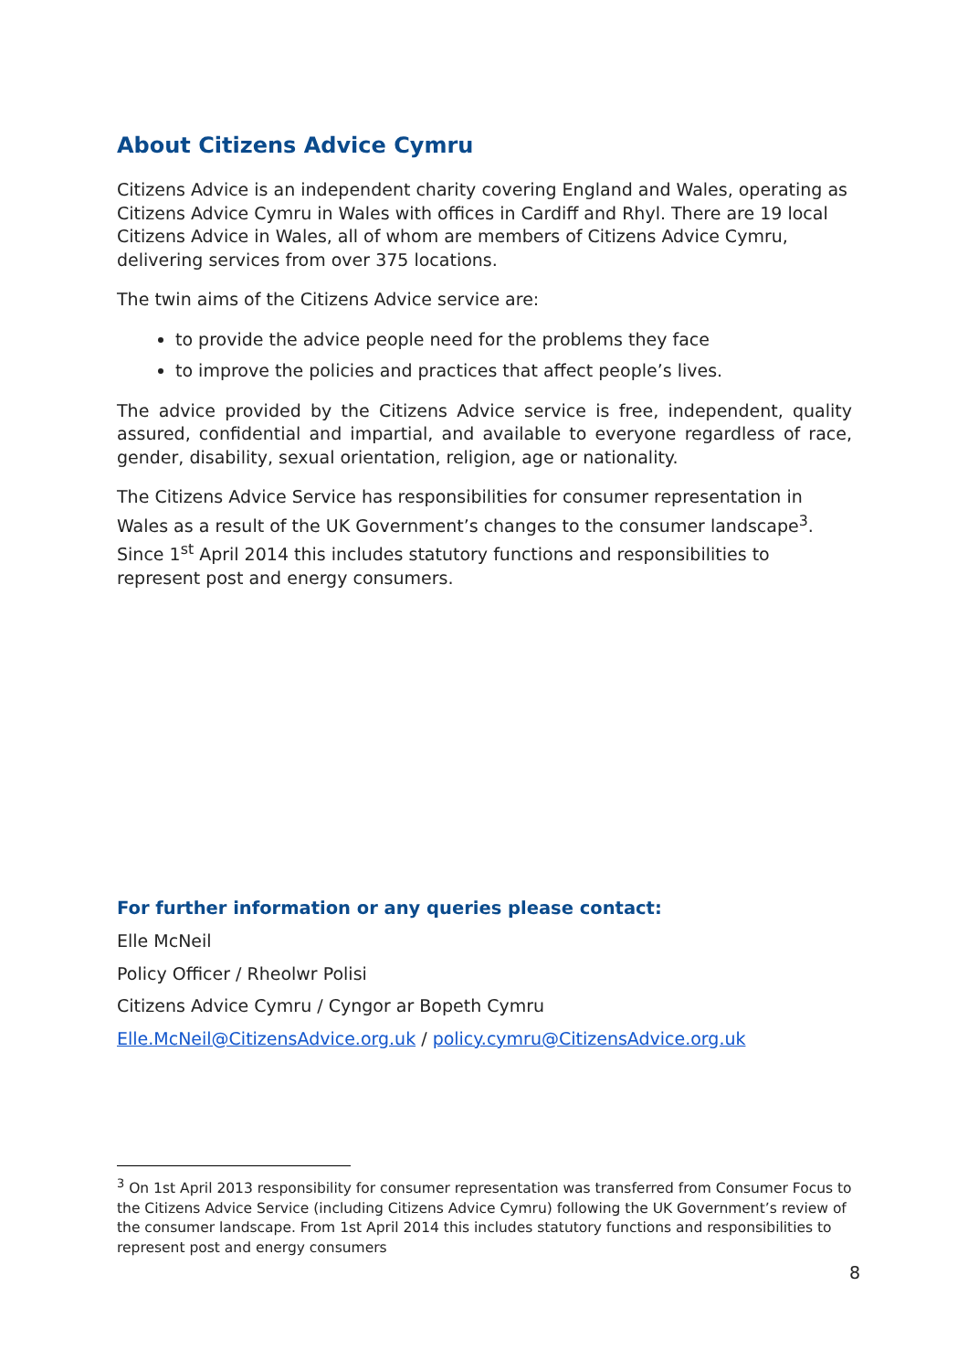About Citizens Advice Cymru
Citizens Advice is an independent charity covering England and Wales, operating as Citizens Advice Cymru in Wales with offices in Cardiff and Rhyl. There are 19 local Citizens Advice in Wales, all of whom are members of Citizens Advice Cymru, delivering services from over 375 locations.
The twin aims of the Citizens Advice service are:
to provide the advice people need for the problems they face
to improve the policies and practices that affect people’s lives.
The advice provided by the Citizens Advice service is free, independent, quality assured, confidential and impartial, and available to everyone regardless of race, gender, disability, sexual orientation, religion, age or nationality.
The Citizens Advice Service has responsibilities for consumer representation in Wales as a result of the UK Government’s changes to the consumer landscape<sup>3</sup>. Since 1<sup>st</sup> April 2014 this includes statutory functions and responsibilities to represent post and energy consumers.
For further information or any queries please contact:
Elle McNeil
Policy Officer / Rheolwr Polisi
Citizens Advice Cymru / Cyngor ar Bopeth Cymru
Elle.McNeil@CitizensAdvice.org.uk / policy.cymru@CitizensAdvice.org.uk
<sup>3</sup> On 1st April 2013 responsibility for consumer representation was transferred from Consumer Focus to the Citizens Advice Service (including Citizens Advice Cymru) following the UK Government’s review of the consumer landscape. From 1st April 2014 this includes statutory functions and responsibilities to represent post and energy consumers
8